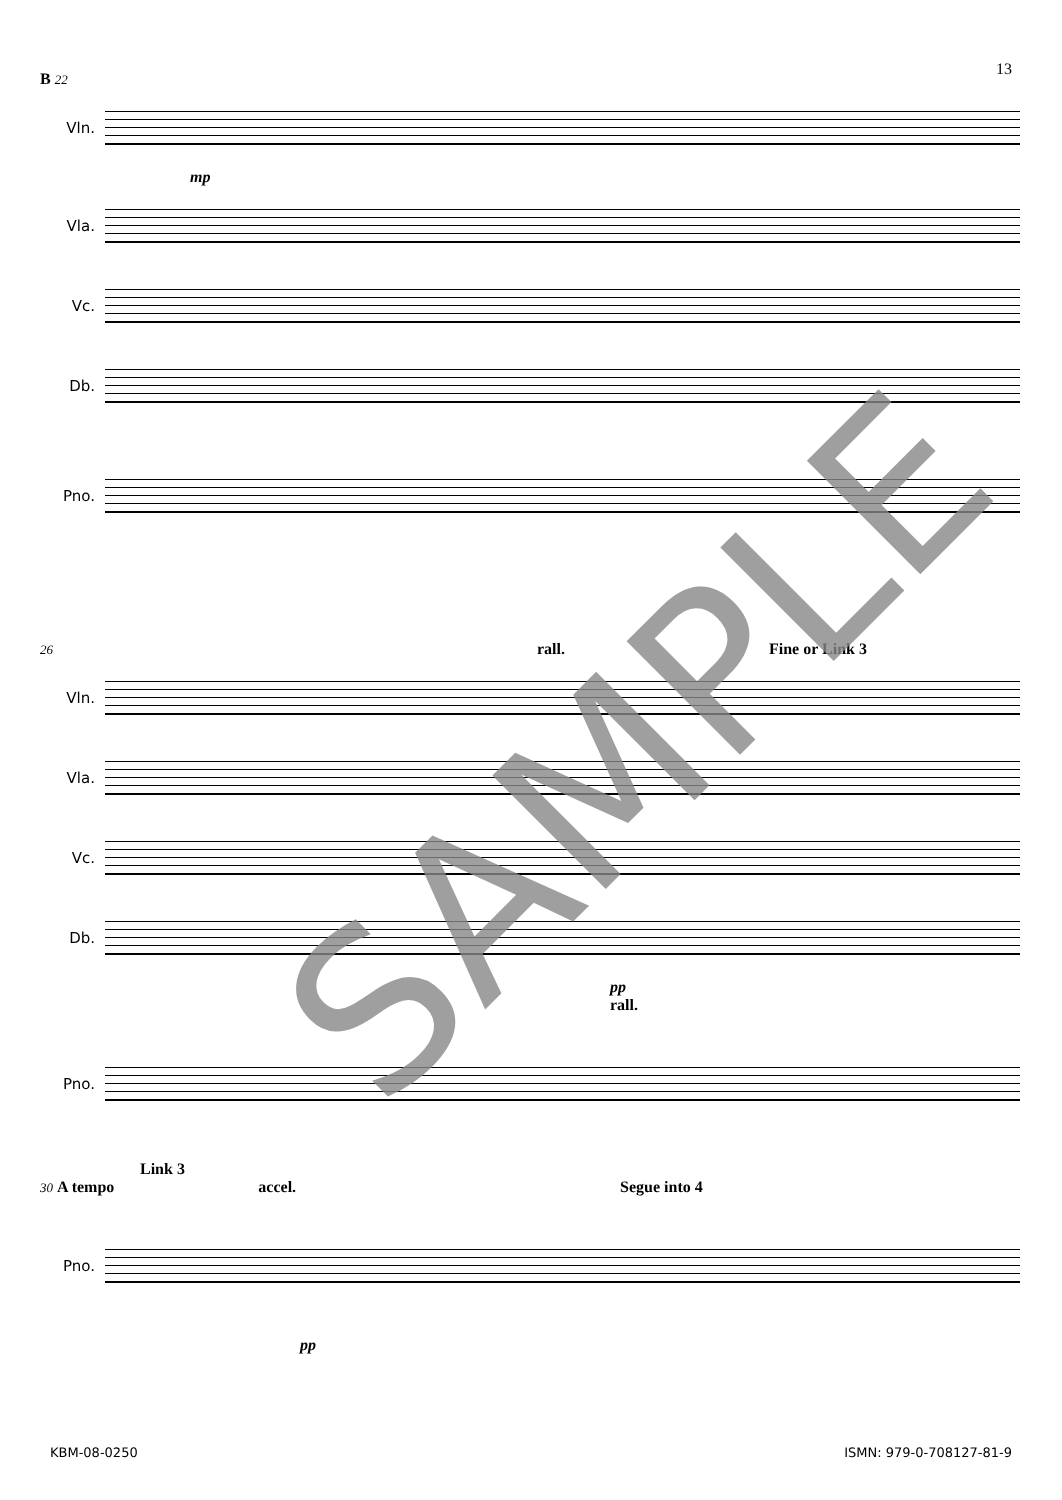13
B 22
Vln.
mp
Vla.
Vc.
Db.
Pno.
26 rall. Fine or Link 3
Vln.
Vla.
Vc.
Db.
pp
rall.
Pno.
Link 3
30 A tempo accel. Segue into 4
Pno.
pp
SAMPLE
KBM-08-0250 ISMN: 979-0-708127-81-9